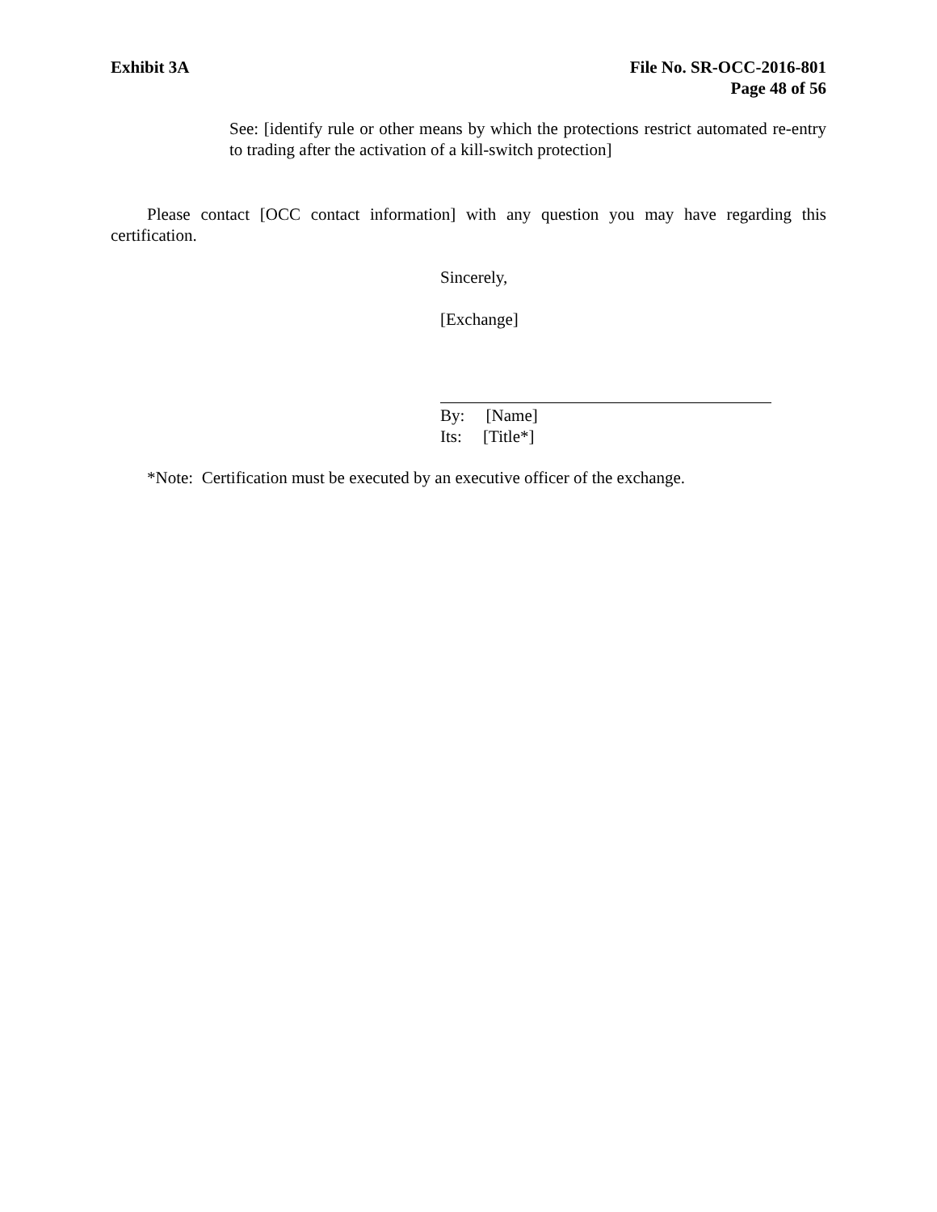Exhibit 3A File No. SR-OCC-2016-801
Page 48 of 56
See: [identify rule or other means by which the protections restrict automated re-entry to trading after the activation of a kill-switch protection]
Please contact [OCC contact information] with any question you may have regarding this certification.
Sincerely,
[Exchange]
By: [Name]
Its: [Title*]
*Note: Certification must be executed by an executive officer of the exchange.